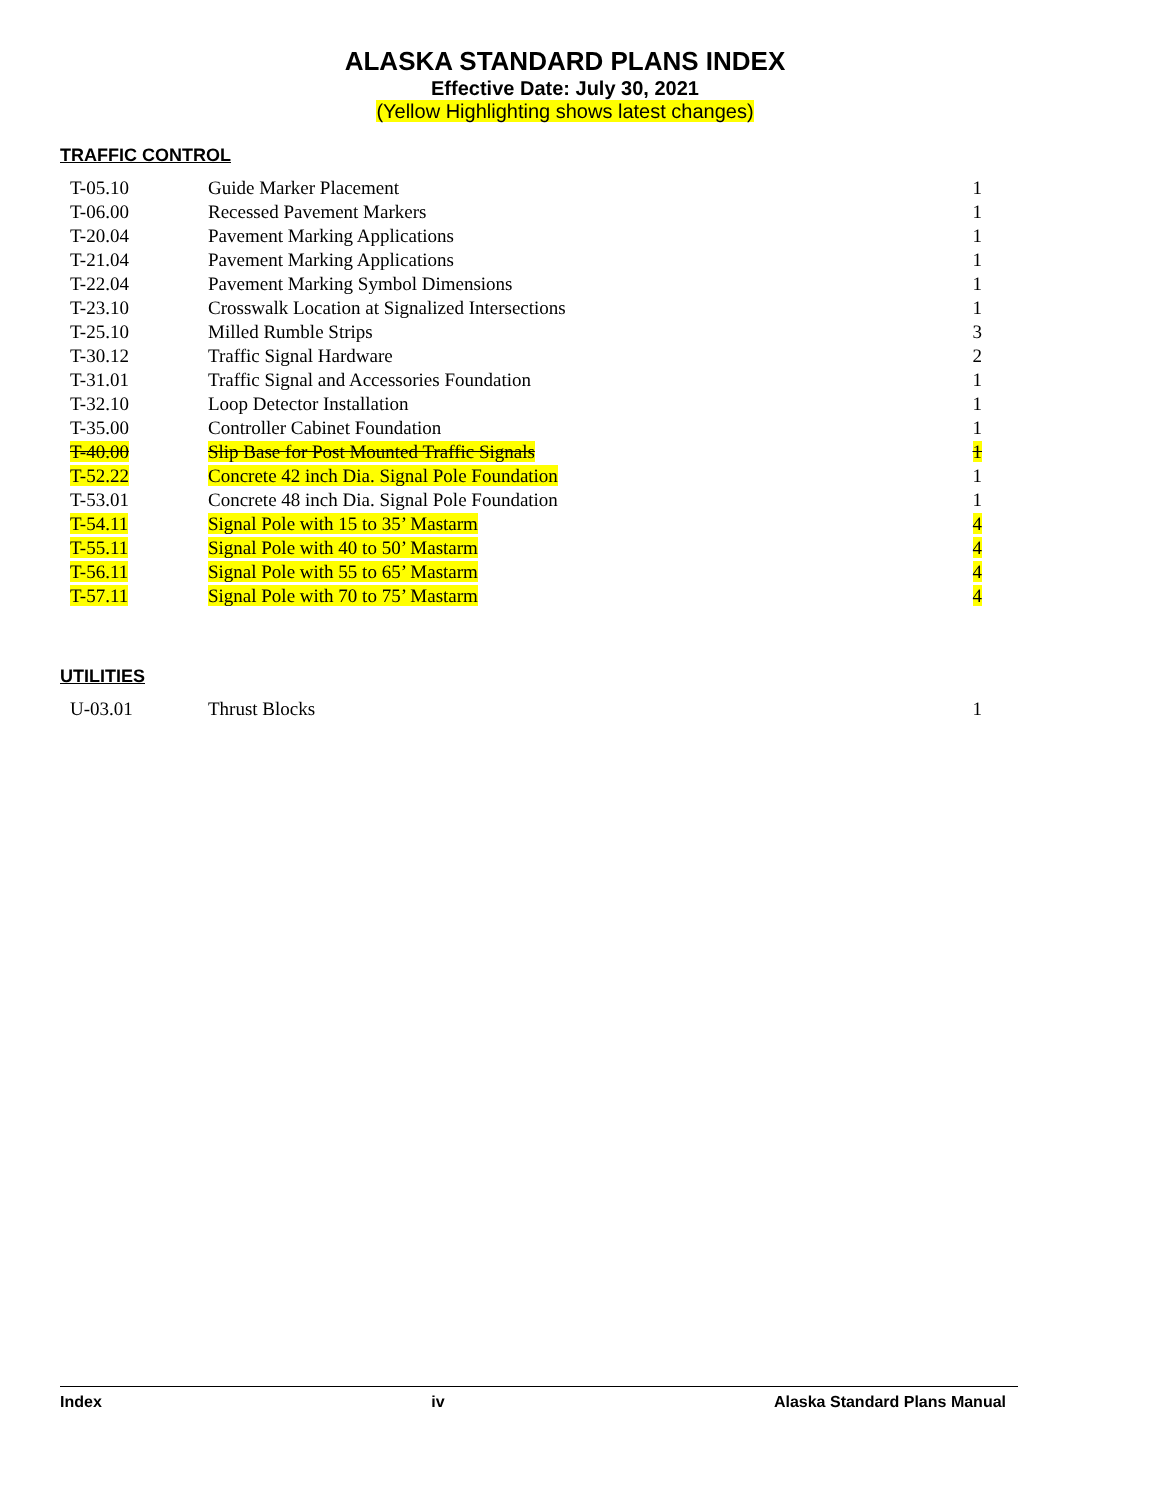ALASKA STANDARD PLANS INDEX
Effective Date: July 30, 2021
(Yellow Highlighting shows latest changes)
TRAFFIC CONTROL
| T-05.10 | Guide Marker Placement | 1 |
| T-06.00 | Recessed Pavement Markers | 1 |
| T-20.04 | Pavement Marking Applications | 1 |
| T-21.04 | Pavement Marking Applications | 1 |
| T-22.04 | Pavement Marking Symbol Dimensions | 1 |
| T-23.10 | Crosswalk Location at Signalized Intersections | 1 |
| T-25.10 | Milled Rumble Strips | 3 |
| T-30.12 | Traffic Signal Hardware | 2 |
| T-31.01 | Traffic Signal and Accessories Foundation | 1 |
| T-32.10 | Loop Detector Installation | 1 |
| T-35.00 | Controller Cabinet Foundation | 1 |
| T-40.00 | Slip Base for Post Mounted Traffic Signals | 1 |
| T-52.22 | Concrete 42 inch Dia. Signal Pole Foundation | 1 |
| T-53.01 | Concrete 48 inch Dia. Signal Pole Foundation | 1 |
| T-54.11 | Signal Pole with 15 to 35’ Mastarm | 4 |
| T-55.11 | Signal Pole with 40 to 50’ Mastarm | 4 |
| T-56.11 | Signal Pole with 55 to 65’ Mastarm | 4 |
| T-57.11 | Signal Pole with 70 to 75’ Mastarm | 4 |
UTILITIES
| U-03.01 | Thrust Blocks | 1 |
Index iv Alaska Standard Plans Manual